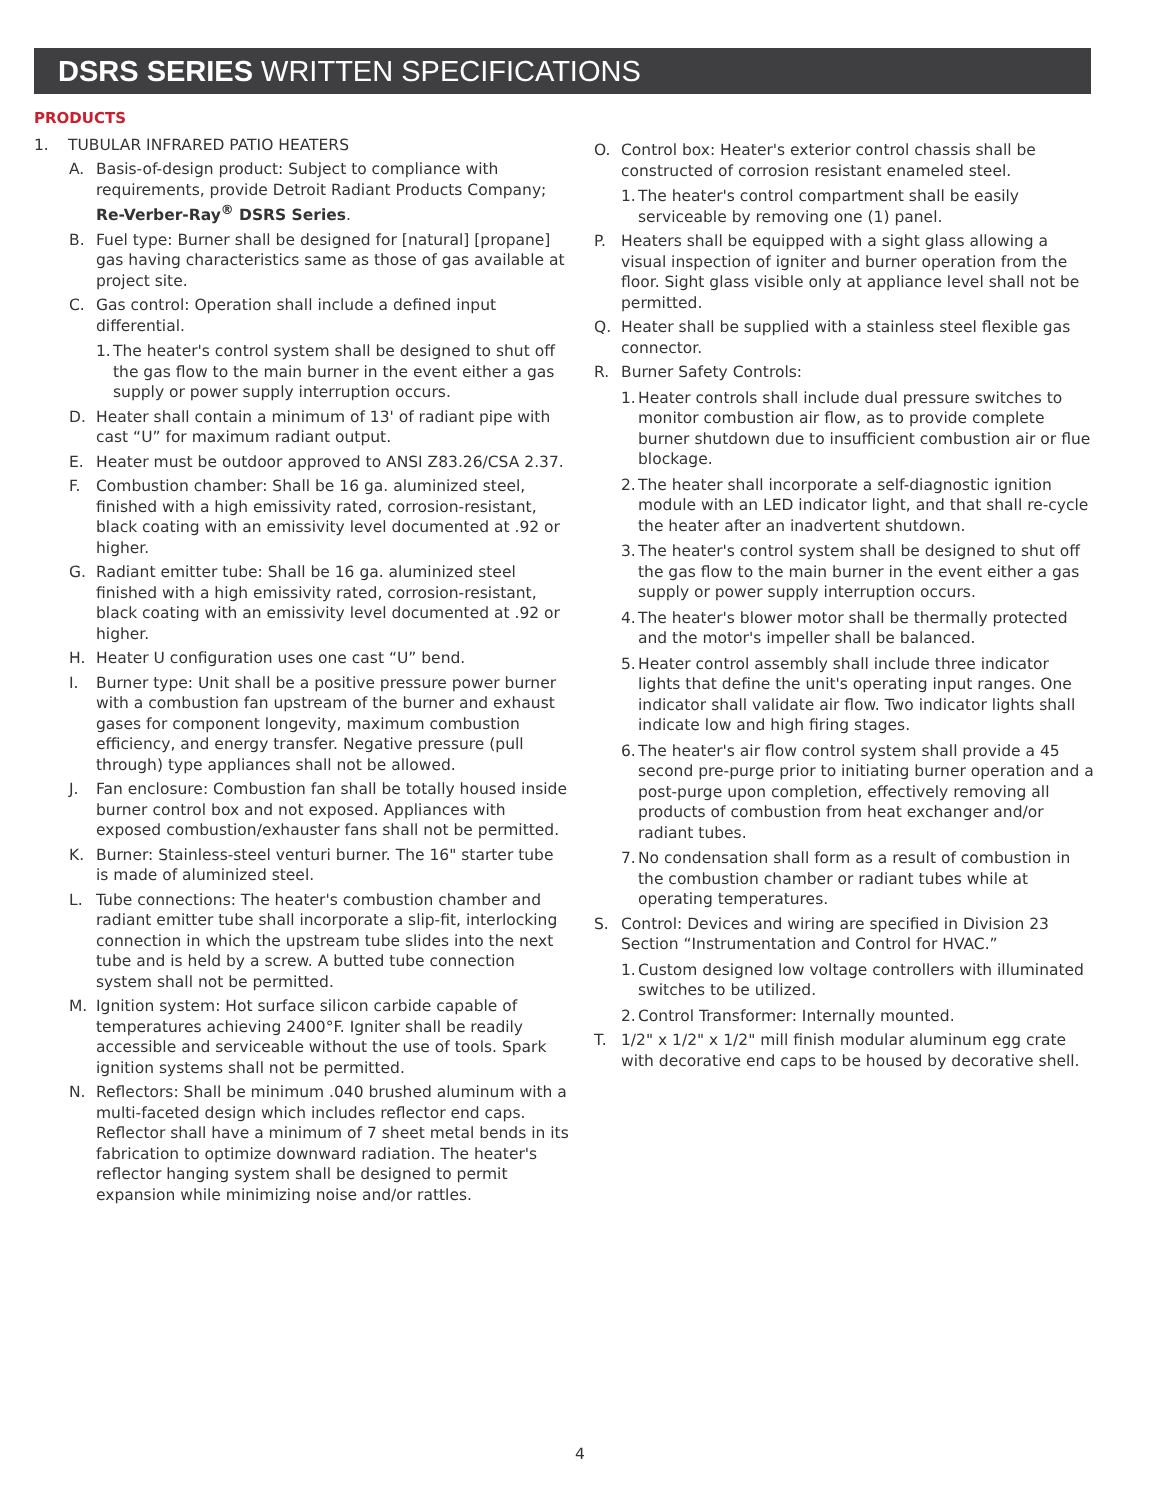DSRS SERIES WRITTEN SPECIFICATIONS
PRODUCTS
1. TUBULAR INFRARED PATIO HEATERS
A. Basis-of-design product: Subject to compliance with requirements, provide Detroit Radiant Products Company; Re-Verber-Ray<sup>®</sup> DSRS Series.
B. Fuel type: Burner shall be designed for [natural] [propane] gas having characteristics same as those of gas available at project site.
C. Gas control: Operation shall include a defined input differential.
1. The heater's control system shall be designed to shut off the gas flow to the main burner in the event either a gas supply or power supply interruption occurs.
D. Heater shall contain a minimum of 13' of radiant pipe with cast “U” for maximum radiant output.
E. Heater must be outdoor approved to ANSI Z83.26/CSA 2.37.
F. Combustion chamber: Shall be 16 ga. aluminized steel, finished with a high emissivity rated, corrosion-resistant, black coating with an emissivity level documented at .92 or higher.
G. Radiant emitter tube: Shall be 16 ga. aluminized steel finished with a high emissivity rated, corrosion-resistant, black coating with an emissivity level documented at .92 or higher.
H. Heater U configuration uses one cast “U” bend.
I. Burner type: Unit shall be a positive pressure power burner with a combustion fan upstream of the burner and exhaust gases for component longevity, maximum combustion efficiency, and energy transfer. Negative pressure (pull through) type appliances shall not be allowed.
J. Fan enclosure: Combustion fan shall be totally housed inside burner control box and not exposed. Appliances with exposed combustion/exhauster fans shall not be permitted.
K. Burner: Stainless-steel venturi burner. The 16" starter tube is made of aluminized steel.
L. Tube connections: The heater's combustion chamber and radiant emitter tube shall incorporate a slip-fit, interlocking connection in which the upstream tube slides into the next tube and is held by a screw. A butted tube connection system shall not be permitted.
M. Ignition system: Hot surface silicon carbide capable of temperatures achieving 2400°F. Igniter shall be readily accessible and serviceable without the use of tools. Spark ignition systems shall not be permitted.
N. Reflectors: Shall be minimum .040 brushed aluminum with a multi-faceted design which includes reflector end caps. Reflector shall have a minimum of 7 sheet metal bends in its fabrication to optimize downward radiation. The heater's reflector hanging system shall be designed to permit expansion while minimizing noise and/or rattles.
O. Control box: Heater's exterior control chassis shall be constructed of corrosion resistant enameled steel.
1. The heater's control compartment shall be easily serviceable by removing one (1) panel.
P. Heaters shall be equipped with a sight glass allowing a visual inspection of igniter and burner operation from the floor. Sight glass visible only at appliance level shall not be permitted.
Q. Heater shall be supplied with a stainless steel flexible gas connector.
R. Burner Safety Controls:
1. Heater controls shall include dual pressure switches to monitor combustion air flow, as to provide complete burner shutdown due to insufficient combustion air or flue blockage.
2. The heater shall incorporate a self-diagnostic ignition module with an LED indicator light, and that shall re-cycle the heater after an inadvertent shutdown.
3. The heater's control system shall be designed to shut off the gas flow to the main burner in the event either a gas supply or power supply interruption occurs.
4. The heater's blower motor shall be thermally protected and the motor's impeller shall be balanced.
5. Heater control assembly shall include three indicator lights that define the unit's operating input ranges. One indicator shall validate air flow. Two indicator lights shall indicate low and high firing stages.
6. The heater's air flow control system shall provide a 45 second pre-purge prior to initiating burner operation and a post-purge upon completion, effectively removing all products of combustion from heat exchanger and/or radiant tubes.
7. No condensation shall form as a result of combustion in the combustion chamber or radiant tubes while at operating temperatures.
S. Control: Devices and wiring are specified in Division 23 Section “Instrumentation and Control for HVAC.”
1. Custom designed low voltage controllers with illuminated switches to be utilized.
2. Control Transformer: Internally mounted.
T. 1/2" x 1/2" x 1/2" mill finish modular aluminum egg crate with decorative end caps to be housed by decorative shell.
4